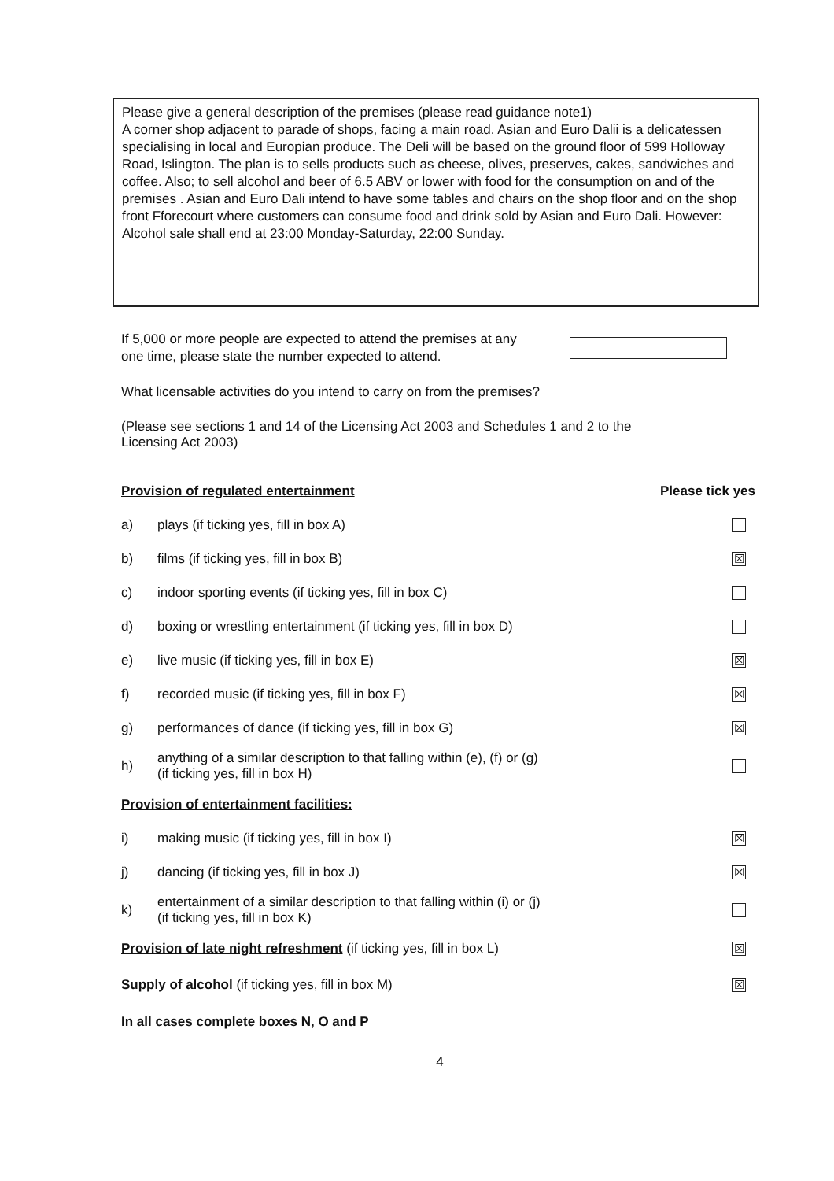Please give a general description of the premises (please read guidance note1)
A corner shop adjacent to parade of shops, facing a main road. Asian and Euro Dalii is a delicatessen specialising in local and Europian produce. The Deli will be based on the ground floor of 599 Holloway Road, Islington. The plan is to sells products such as cheese, olives, preserves, cakes, sandwiches and coffee. Also; to sell alcohol and beer of 6.5 ABV or lower with food for the consumption on and of the premises . Asian and Euro Dali intend to have some tables and chairs on the shop floor and on the shop front Fforecourt where customers can consume food and drink sold by Asian and Euro Dali. However: Alcohol sale shall end at 23:00 Monday-Saturday, 22:00 Sunday.
If 5,000 or more people are expected to attend the premises at any
one time, please state the number expected to attend.
What licensable activities do you intend to carry on from the premises?
(Please see sections 1 and 14 of the Licensing Act 2003 and Schedules 1 and 2 to the
Licensing Act 2003)
Provision of regulated entertainment
Please tick yes
a)
plays (if ticking yes, fill in box A)
b)
films (if ticking yes, fill in box B)
☒
c)
indoor sporting events (if ticking yes, fill in box C)
d)
boxing or wrestling entertainment (if ticking yes, fill in box D)
e)
live music (if ticking yes, fill in box E)
☒
f)
recorded music (if ticking yes, fill in box F)
☒
g)
performances of dance (if ticking yes, fill in box G)
☒
h)
anything of a similar description to that falling within (e), (f) or (g)
(if ticking yes, fill in box H)
Provision of entertainment facilities:
i)
making music (if ticking yes, fill in box I)
☒
j)
dancing (if ticking yes, fill in box J)
☒
k)
entertainment of a similar description to that falling within (i) or (j)
(if ticking yes, fill in box K)
Provision of late night refreshment (if ticking yes, fill in box L)
☒
Supply of alcohol (if ticking yes, fill in box M)
☒
In all cases complete boxes N, O and P
4